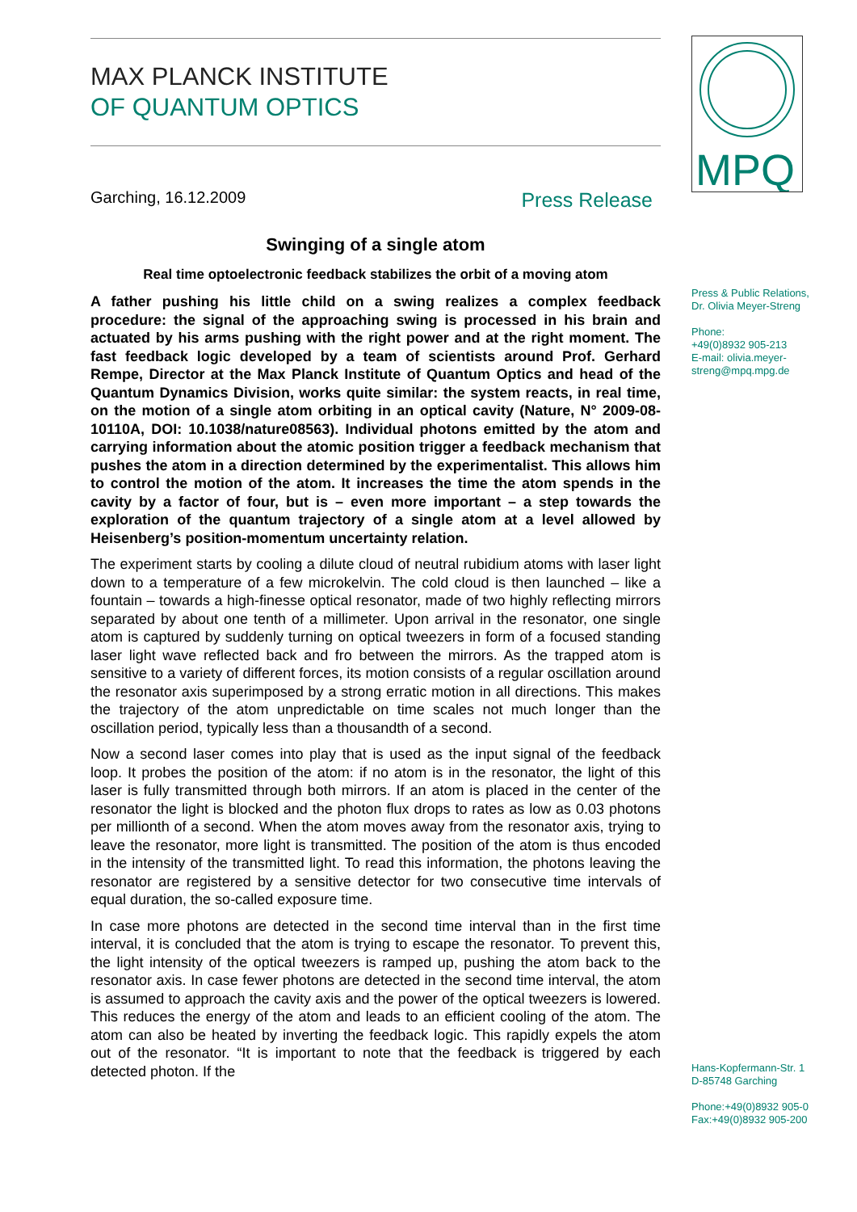MPQ
MAX PLANCK INSTITUTE
OF QUANTUM OPTICS
Garching, 16.12.2009 Press Release
Swinging of a single atom
Real time optoelectronic feedback stabilizes the orbit of a moving atom
A father pushing his little child on a swing realizes a complex feedback procedure: the signal of the approaching swing is processed in his brain and actuated by his arms pushing with the right power and at the right moment. The fast feedback logic developed by a team of scientists around Prof. Gerhard Rempe, Director at the Max Planck Institute of Quantum Optics and head of the Quantum Dynamics Division, works quite similar: the system reacts, in real time, on the motion of a single atom orbiting in an optical cavity (Nature, N° 2009-08-10110A, DOI: 10.1038/nature08563). Individual photons emitted by the atom and carrying information about the atomic position trigger a feedback mechanism that pushes the atom in a direction determined by the experimentalist. This allows him to control the motion of the atom. It increases the time the atom spends in the cavity by a factor of four, but is – even more important – a step towards the exploration of the quantum trajectory of a single atom at a level allowed by Heisenberg’s position-momentum uncertainty relation.
The experiment starts by cooling a dilute cloud of neutral rubidium atoms with laser light down to a temperature of a few microkelvin. The cold cloud is then launched – like a fountain – towards a high-finesse optical resonator, made of two highly reflecting mirrors separated by about one tenth of a millimeter. Upon arrival in the resonator, one single atom is captured by suddenly turning on optical tweezers in form of a focused standing laser light wave reflected back and fro between the mirrors. As the trapped atom is sensitive to a variety of different forces, its motion consists of a regular oscillation around the resonator axis superimposed by a strong erratic motion in all directions. This makes the trajectory of the atom unpredictable on time scales not much longer than the oscillation period, typically less than a thousandth of a second.
Now a second laser comes into play that is used as the input signal of the feedback loop. It probes the position of the atom: if no atom is in the resonator, the light of this laser is fully transmitted through both mirrors. If an atom is placed in the center of the resonator the light is blocked and the photon flux drops to rates as low as 0.03 photons per millionth of a second. When the atom moves away from the resonator axis, trying to leave the resonator, more light is transmitted. The position of the atom is thus encoded in the intensity of the transmitted light. To read this information, the photons leaving the resonator are registered by a sensitive detector for two consecutive time intervals of equal duration, the so-called exposure time.
In case more photons are detected in the second time interval than in the first time interval, it is concluded that the atom is trying to escape the resonator. To prevent this, the light intensity of the optical tweezers is ramped up, pushing the atom back to the resonator axis. In case fewer photons are detected in the second time interval, the atom is assumed to approach the cavity axis and the power of the optical tweezers is lowered. This reduces the energy of the atom and leads to an efficient cooling of the atom. The atom can also be heated by inverting the feedback logic. This rapidly expels the atom out of the resonator. “It is important to note that the feedback is triggered by each detected photon. If the
Press & Public Relations,
Dr. Olivia Meyer-Streng
Phone:
+49(0)8932 905-213
E-mail: olivia.meyer-
streng@mpq.mpg.de
Hans-Kopfermann-Str. 1
D-85748 Garching
Phone:+49(0)8932 905-0
Fax:+49(0)8932 905-200